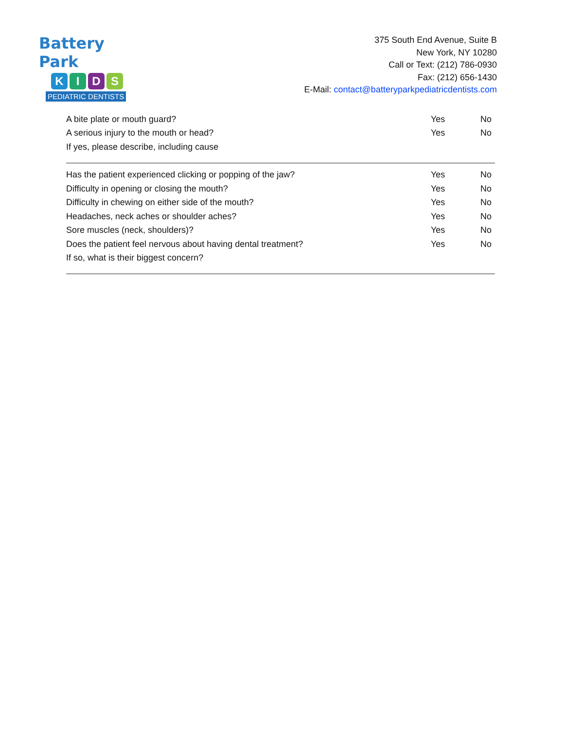Battery Park
KIDS
PEDIATRIC DENTISTS
375 South End Avenue, Suite B
New York, NY 10280
Call or Text: (212) 786-0930
Fax: (212) 656-1430
E-Mail: contact@batteryparkpediatricdentists.com
A bite plate or mouth guard? Yes No
A serious injury to the mouth or head? Yes No
If yes, please describe, including cause
Has the patient experienced clicking or popping of the jaw? Yes No
Difficulty in opening or closing the mouth? Yes No
Difficulty in chewing on either side of the mouth? Yes No
Headaches, neck aches or shoulder aches? Yes No
Sore muscles (neck, shoulders)? Yes No
Does the patient feel nervous about having dental treatment? Yes No
If so, what is their biggest concern?